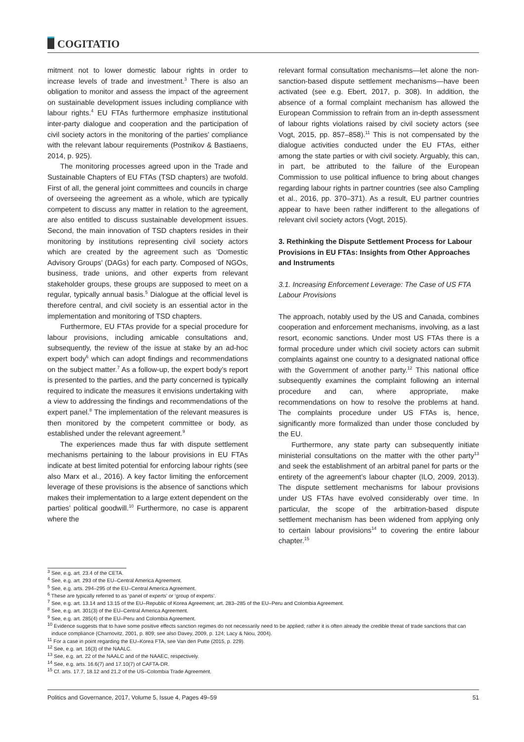COGITATIO
mitment not to lower domestic labour rights in order to increase levels of trade and investment.<sup>3</sup> There is also an obligation to monitor and assess the impact of the agreement on sustainable development issues including compliance with labour rights.<sup>4</sup> EU FTAs furthermore emphasize institutional inter-party dialogue and cooperation and the participation of civil society actors in the monitoring of the parties’ compliance with the relevant labour requirements (Postnikov & Bastiaens, 2014, p. 925).
The monitoring processes agreed upon in the Trade and Sustainable Chapters of EU FTAs (TSD chapters) are twofold. First of all, the general joint committees and councils in charge of overseeing the agreement as a whole, which are typically competent to discuss any matter in relation to the agreement, are also entitled to discuss sustainable development issues. Second, the main innovation of TSD chapters resides in their monitoring by institutions representing civil society actors which are created by the agreement such as ‘Domestic Advisory Groups’ (DAGs) for each party. Composed of NGOs, business, trade unions, and other experts from relevant stakeholder groups, these groups are supposed to meet on a regular, typically annual basis.<sup>5</sup> Dialogue at the official level is therefore central, and civil society is an essential actor in the implementation and monitoring of TSD chapters.
Furthermore, EU FTAs provide for a special procedure for labour provisions, including amicable consultations and, subsequently, the review of the issue at stake by an ad-hoc expert body<sup>6</sup> which can adopt findings and recommendations on the subject matter.<sup>7</sup> As a follow-up, the expert body’s report is presented to the parties, and the party concerned is typically required to indicate the measures it envisions undertaking with a view to addressing the findings and recommendations of the expert panel.<sup>8</sup> The implementation of the relevant measures is then monitored by the competent committee or body, as established under the relevant agreement.<sup>9</sup>
The experiences made thus far with dispute settlement mechanisms pertaining to the labour provisions in EU FTAs indicate at best limited potential for enforcing labour rights (see also Marx et al., 2016). A key factor limiting the enforcement leverage of these provisions is the absence of sanctions which makes their implementation to a large extent dependent on the parties’ political goodwill.<sup>10</sup> Furthermore, no case is apparent where the
relevant formal consultation mechanisms—let alone the non-sanction-based dispute settlement mechanisms—have been activated (see e.g. Ebert, 2017, p. 308). In addition, the absence of a formal complaint mechanism has allowed the European Commission to refrain from an in-depth assessment of labour rights violations raised by civil society actors (see Vogt, 2015, pp. 857–858).<sup>11</sup> This is not compensated by the dialogue activities conducted under the EU FTAs, either among the state parties or with civil society. Arguably, this can, in part, be attributed to the failure of the European Commission to use political influence to bring about changes regarding labour rights in partner countries (see also Campling et al., 2016, pp. 370–371). As a result, EU partner countries appear to have been rather indifferent to the allegations of relevant civil society actors (Vogt, 2015).
3. Rethinking the Dispute Settlement Process for Labour Provisions in EU FTAs: Insights from Other Approaches and Instruments
3.1. Increasing Enforcement Leverage: The Case of US FTA Labour Provisions
The approach, notably used by the US and Canada, combines cooperation and enforcement mechanisms, involving, as a last resort, economic sanctions. Under most US FTAs there is a formal procedure under which civil society actors can submit complaints against one country to a designated national office with the Government of another party.<sup>12</sup> This national office subsequently examines the complaint following an internal procedure and can, where appropriate, make recommendations on how to resolve the problems at hand. The complaints procedure under US FTAs is, hence, significantly more formalized than under those concluded by the EU.
Furthermore, any state party can subsequently initiate ministerial consultations on the matter with the other party<sup>13</sup> and seek the establishment of an arbitral panel for parts or the entirety of the agreement’s labour chapter (ILO, 2009, 2013). The dispute settlement mechanisms for labour provisions under US FTAs have evolved considerably over time. In particular, the scope of the arbitration-based dispute settlement mechanism has been widened from applying only to certain labour provisions<sup>14</sup> to covering the entire labour chapter.<sup>15</sup>
<sup>3</sup> See, e.g. art. 23.4 of the CETA.
<sup>4</sup> See, e.g. art. 293 of the EU–Central America Agreement.
<sup>5</sup> See, e.g. arts. 294–295 of the EU–Central America Agreement.
<sup>6</sup> These are typically referred to as ‘panel of experts’ or ‘group of experts’.
<sup>7</sup> See, e.g. art. 13.14 and 13.15 of the EU–Republic of Korea Agreement; art. 283–285 of the EU–Peru and Colombia Agreement.
<sup>8</sup> See, e.g. art. 301(3) of the EU–Central America Agreement.
<sup>9</sup> See, e.g. art. 285(4) of the EU–Peru and Colombia Agreement.
<sup>10</sup> Evidence suggests that to have some positive effects sanction regimes do not necessarily need to be applied; rather it is often already the credible threat of trade sanctions that can induce compliance (Charnovitz, 2001, p. 809; see also Davey, 2009, p. 124; Lacy & Niou, 2004).
<sup>11</sup> For a case in point regarding the EU–Korea FTA, see Van den Putte (2015, p. 229).
<sup>12</sup> See, e.g. art. 16(3) of the NAALC.
<sup>13</sup> See, e.g. art. 22 of the NAALC and of the NAAEC, respectively.
<sup>14</sup> See, e.g. arts. 16.6(7) and 17.10(7) of CAFTA-DR.
<sup>15</sup> Cf. arts. 17.7, 18.12 and 21.2 of the US–Colombia Trade Agreement.
Politics and Governance, 2017, Volume 5, Issue 4, Pages 49–59 51